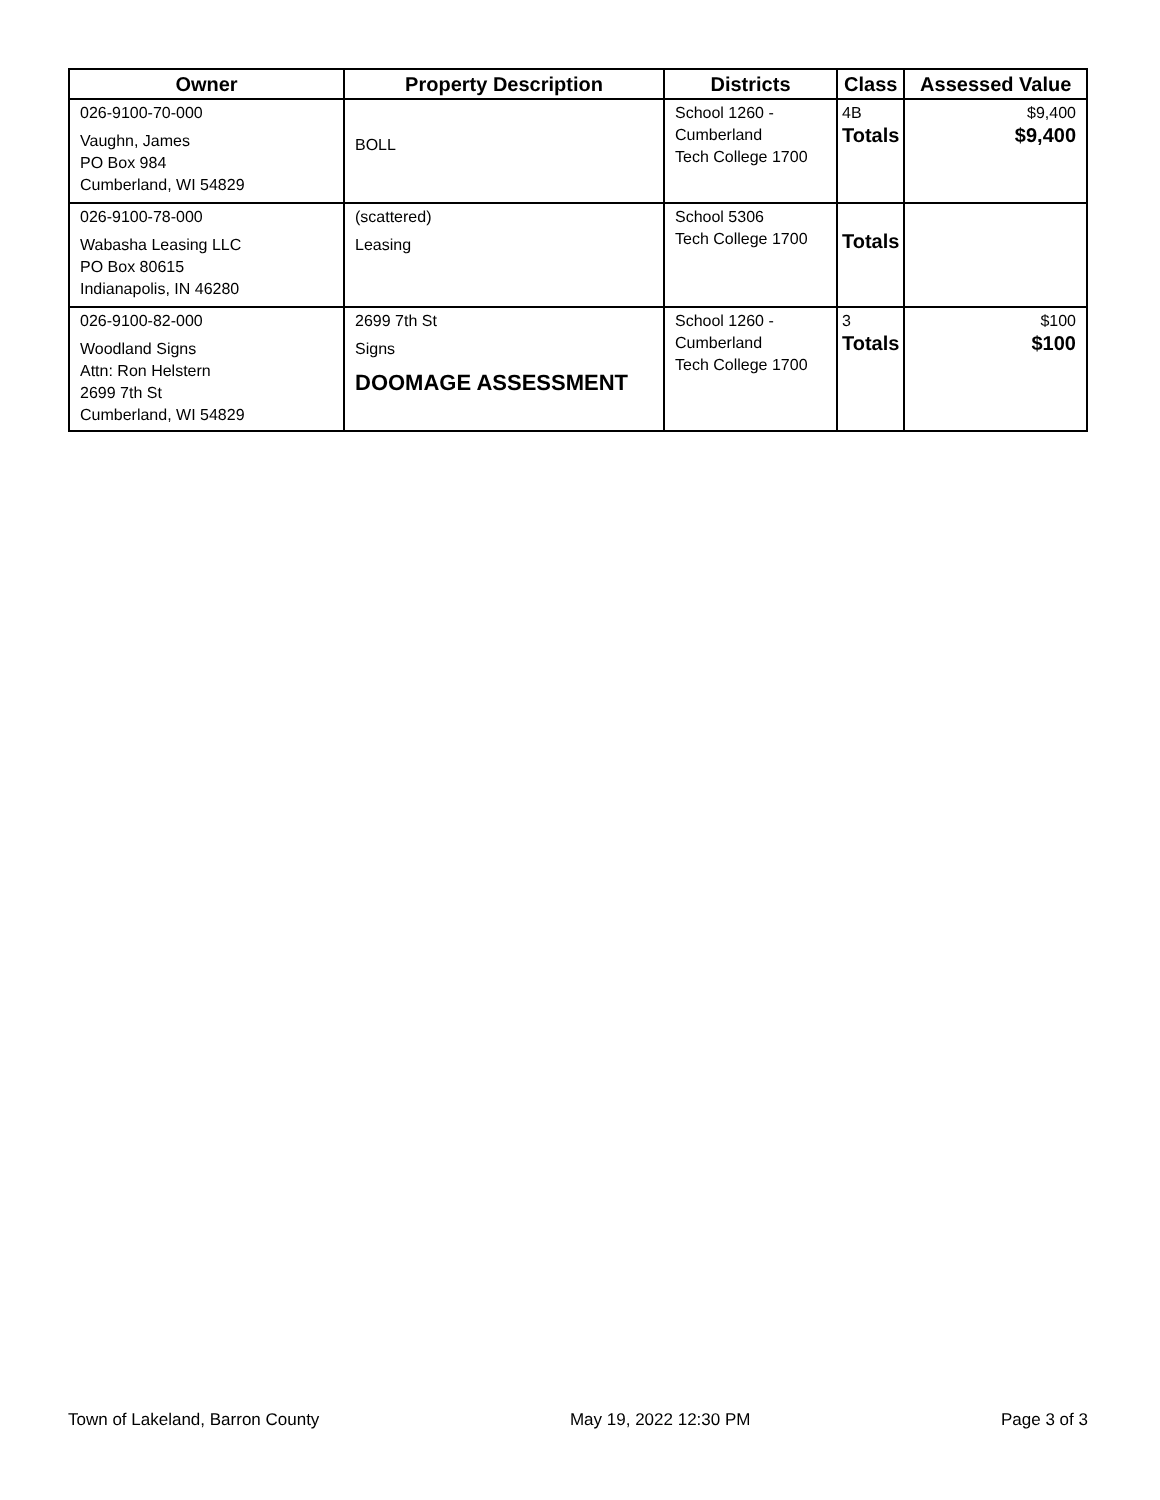| Owner | Property Description | Districts | Class | Assessed Value |
| --- | --- | --- | --- | --- |
| 026-9100-70-000 Vaughn, James PO Box 984 Cumberland, WI 54829 | BOLL | School 1260 - Cumberland Tech College 1700 | 4B Totals | $9,400 $9,400 |
| 026-9100-78-000 Wabasha Leasing LLC PO Box 80615 Indianapolis, IN 46280 | (scattered) Leasing | School 5306 Tech College 1700 | Totals | |
| 026-9100-82-000 Woodland Signs Attn: Ron Helstern 2699 7th St Cumberland, WI 54829 | 2699 7th St Signs DOOMAGE ASSESSMENT | School 1260 - Cumberland Tech College 1700 | 3 Totals | $100 $100 |
Town of Lakeland, Barron County May 19, 2022 12:30 PM Page 3 of 3